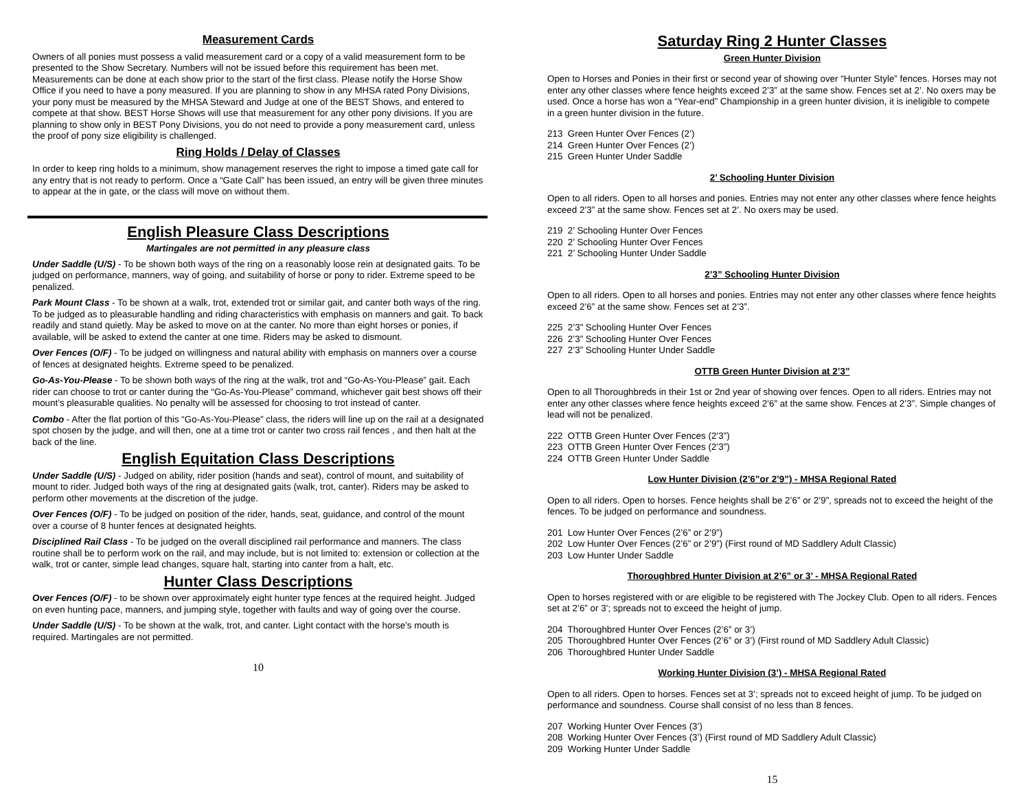Measurement Cards
Owners of all ponies must possess a valid measurement card or a copy of a valid measurement form to be presented to the Show Secretary. Numbers will not be issued before this requirement has been met. Measurements can be done at each show prior to the start of the first class. Please notify the Horse Show Office if you need to have a pony measured. If you are planning to show in any MHSA rated Pony Divisions, your pony must be measured by the MHSA Steward and Judge at one of the BEST Shows, and entered to compete at that show. BEST Horse Shows will use that measurement for any other pony divisions. If you are planning to show only in BEST Pony Divisions, you do not need to provide a pony measurement card, unless the proof of pony size eligibility is challenged.
Ring Holds / Delay of Classes
In order to keep ring holds to a minimum, show management reserves the right to impose a timed gate call for any entry that is not ready to perform. Once a “Gate Call” has been issued, an entry will be given three minutes to appear at the in gate, or the class will move on without them.
English Pleasure Class Descriptions
Martingales are not permitted in any pleasure class
Under Saddle (U/S) - To be shown both ways of the ring on a reasonably loose rein at designated gaits. To be judged on performance, manners, way of going, and suitability of horse or pony to rider. Extreme speed to be penalized.
Park Mount Class - To be shown at a walk, trot, extended trot or similar gait, and canter both ways of the ring. To be judged as to pleasurable handling and riding characteristics with emphasis on manners and gait. To back readily and stand quietly. May be asked to move on at the canter. No more than eight horses or ponies, if available, will be asked to extend the canter at one time. Riders may be asked to dismount.
Over Fences (O/F) - To be judged on willingness and natural ability with emphasis on manners over a course of fences at designated heights. Extreme speed to be penalized.
Go-As-You-Please - To be shown both ways of the ring at the walk, trot and “Go-As-You-Please” gait. Each rider can choose to trot or canter during the “Go-As-You-Please” command, whichever gait best shows off their mount’s pleasurable qualities. No penalty will be assessed for choosing to trot instead of canter.
Combo - After the flat portion of this “Go-As-You-Please” class, the riders will line up on the rail at a designated spot chosen by the judge, and will then, one at a time trot or canter two cross rail fences , and then halt at the back of the line.
English Equitation Class Descriptions
Under Saddle (U/S) - Judged on ability, rider position (hands and seat), control of mount, and suitability of mount to rider. Judged both ways of the ring at designated gaits (walk, trot, canter). Riders may be asked to perform other movements at the discretion of the judge.
Over Fences (O/F) - To be judged on position of the rider, hands, seat, guidance, and control of the mount over a course of 8 hunter fences at designated heights.
Disciplined Rail Class - To be judged on the overall disciplined rail performance and manners. The class routine shall be to perform work on the rail, and may include, but is not limited to: extension or collection at the walk, trot or canter, simple lead changes, square halt, starting into canter from a halt, etc.
Hunter Class Descriptions
Over Fences (O/F) - to be shown over approximately eight hunter type fences at the required height. Judged on even hunting pace, manners, and jumping style, together with faults and way of going over the course.
Under Saddle (U/S) - To be shown at the walk, trot, and canter. Light contact with the horse’s mouth is required. Martingales are not permitted.
10
Saturday Ring 2 Hunter Classes
Green Hunter Division
Open to Horses and Ponies in their first or second year of showing over “Hunter Style” fences. Horses may not enter any other classes where fence heights exceed 2’3” at the same show. Fences set at 2’. No oxers may be used. Once a horse has won a “Year-end” Championship in a green hunter division, it is ineligible to compete in a green hunter division in the future.
213 Green Hunter Over Fences (2’)
214 Green Hunter Over Fences (2’)
215 Green Hunter Under Saddle
2’ Schooling Hunter Division
Open to all riders. Open to all horses and ponies. Entries may not enter any other classes where fence heights exceed 2’3” at the same show. Fences set at 2’. No oxers may be used.
219 2’ Schooling Hunter Over Fences
220 2’ Schooling Hunter Over Fences
221 2’ Schooling Hunter Under Saddle
2’3” Schooling Hunter Division
Open to all riders. Open to all horses and ponies. Entries may not enter any other classes where fence heights exceed 2’6” at the same show. Fences set at 2’3”.
225 2’3” Schooling Hunter Over Fences
226 2’3” Schooling Hunter Over Fences
227 2’3” Schooling Hunter Under Saddle
OTTB Green Hunter Division at 2’3”
Open to all Thoroughbreds in their 1st or 2nd year of showing over fences. Open to all riders. Entries may not enter any other classes where fence heights exceed 2’6” at the same show. Fences at 2’3”. Simple changes of lead will not be penalized.
222 OTTB Green Hunter Over Fences (2’3”)
223 OTTB Green Hunter Over Fences (2’3”)
224 OTTB Green Hunter Under Saddle
Low Hunter Division (2’6”or 2’9”) - MHSA Regional Rated
Open to all riders. Open to horses. Fence heights shall be 2’6” or 2’9”, spreads not to exceed the height of the fences. To be judged on performance and soundness.
201 Low Hunter Over Fences (2’6” or 2’9”)
202 Low Hunter Over Fences (2’6” or 2’9”) (First round of MD Saddlery Adult Classic)
203 Low Hunter Under Saddle
Thoroughbred Hunter Division at 2’6” or 3’ - MHSA Regional Rated
Open to horses registered with or are eligible to be registered with The Jockey Club. Open to all riders. Fences set at 2’6” or 3’; spreads not to exceed the height of jump.
204 Thoroughbred Hunter Over Fences (2’6” or 3’)
205 Thoroughbred Hunter Over Fences (2’6” or 3’) (First round of MD Saddlery Adult Classic)
206 Thoroughbred Hunter Under Saddle
Working Hunter Division (3’) - MHSA Regional Rated
Open to all riders. Open to horses. Fences set at 3’; spreads not to exceed height of jump. To be judged on performance and soundness. Course shall consist of no less than 8 fences.
207 Working Hunter Over Fences (3’)
208 Working Hunter Over Fences (3’) (First round of MD Saddlery Adult Classic)
209 Working Hunter Under Saddle
15